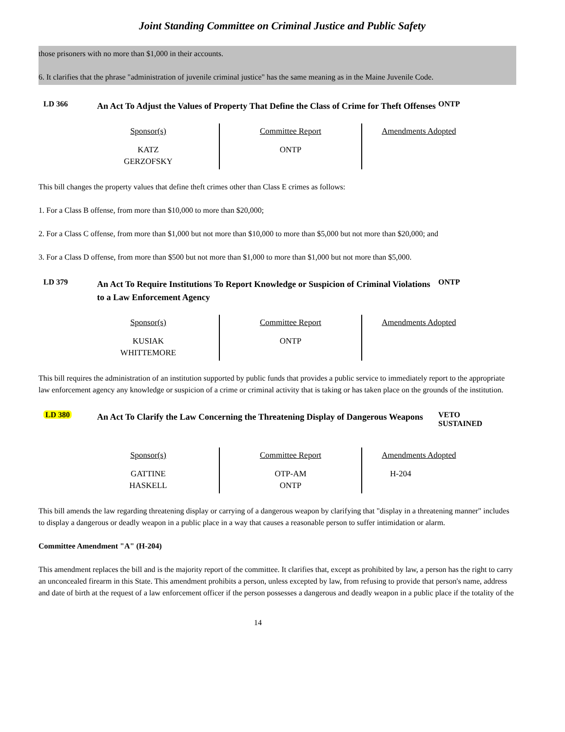Joint Standing Committee on Criminal Justice and Public Safety
those prisoners with no more than $1,000 in their accounts.
6. It clarifies that the phrase "administration of juvenile criminal justice" has the same meaning as in the Maine Juvenile Code.
LD 366
An Act To Adjust the Values of Property That Define the Class of Crime for Theft Offenses
ONTP
| Sponsor(s) KATZ GERZOFSKY | Committee Report ONTP | Amendments Adopted |
This bill changes the property values that define theft crimes other than Class E crimes as follows:
1. For a Class B offense, from more than $10,000 to more than $20,000;
2. For a Class C offense, from more than $1,000 but not more than $10,000 to more than $5,000 but not more than $20,000; and
3. For a Class D offense, from more than $500 but not more than $1,000 to more than $1,000 but not more than $5,000.
LD 379
An Act To Require Institutions To Report Knowledge or Suspicion of Criminal Violations to a Law Enforcement Agency
ONTP
| Sponsor(s) KUSIAK WHITTEMORE | Committee Report ONTP | Amendments Adopted |
This bill requires the administration of an institution supported by public funds that provides a public service to immediately report to the appropriate law enforcement agency any knowledge or suspicion of a crime or criminal activity that is taking or has taken place on the grounds of the institution.
LD 380
An Act To Clarify the Law Concerning the Threatening Display of Dangerous Weapons
VETO
SUSTAINED
| Sponsor(s) GATTINE HASKELL | Committee Report OTP-AM ONTP | Amendments Adopted H-204 |
This bill amends the law regarding threatening display or carrying of a dangerous weapon by clarifying that "display in a threatening manner" includes to display a dangerous or deadly weapon in a public place in a way that causes a reasonable person to suffer intimidation or alarm.
Committee Amendment "A" (H-204)
This amendment replaces the bill and is the majority report of the committee. It clarifies that, except as prohibited by law, a person has the right to carry an unconcealed firearm in this State. This amendment prohibits a person, unless excepted by law, from refusing to provide that person's name, address and date of birth at the request of a law enforcement officer if the person possesses a dangerous and deadly weapon in a public place if the totality of the
14